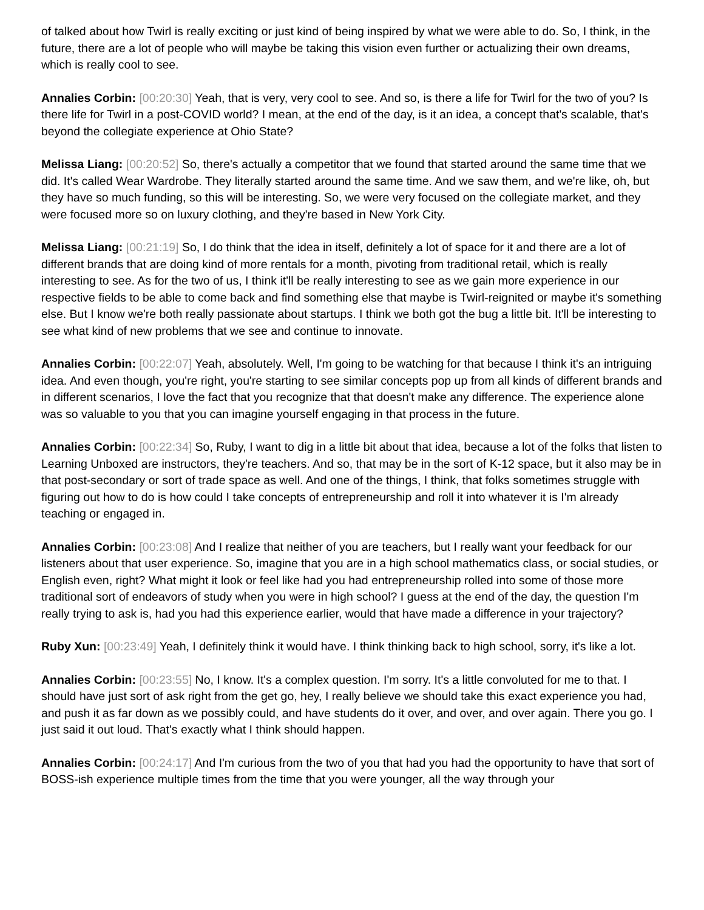of talked about how Twirl is really exciting or just kind of being inspired by what we were able to do. So, I think, in the future, there are a lot of people who will maybe be taking this vision even further or actualizing their own dreams, which is really cool to see.
Annalies Corbin: [00:20:30] Yeah, that is very, very cool to see. And so, is there a life for Twirl for the two of you? Is there life for Twirl in a post-COVID world? I mean, at the end of the day, is it an idea, a concept that's scalable, that's beyond the collegiate experience at Ohio State?
Melissa Liang: [00:20:52] So, there's actually a competitor that we found that started around the same time that we did. It's called Wear Wardrobe. They literally started around the same time. And we saw them, and we're like, oh, but they have so much funding, so this will be interesting. So, we were very focused on the collegiate market, and they were focused more so on luxury clothing, and they're based in New York City.
Melissa Liang: [00:21:19] So, I do think that the idea in itself, definitely a lot of space for it and there are a lot of different brands that are doing kind of more rentals for a month, pivoting from traditional retail, which is really interesting to see. As for the two of us, I think it'll be really interesting to see as we gain more experience in our respective fields to be able to come back and find something else that maybe is Twirl-reignited or maybe it's something else. But I know we're both really passionate about startups. I think we both got the bug a little bit. It'll be interesting to see what kind of new problems that we see and continue to innovate.
Annalies Corbin: [00:22:07] Yeah, absolutely. Well, I'm going to be watching for that because I think it's an intriguing idea. And even though, you're right, you're starting to see similar concepts pop up from all kinds of different brands and in different scenarios, I love the fact that you recognize that that doesn't make any difference. The experience alone was so valuable to you that you can imagine yourself engaging in that process in the future.
Annalies Corbin: [00:22:34] So, Ruby, I want to dig in a little bit about that idea, because a lot of the folks that listen to Learning Unboxed are instructors, they're teachers. And so, that may be in the sort of K-12 space, but it also may be in that post-secondary or sort of trade space as well. And one of the things, I think, that folks sometimes struggle with figuring out how to do is how could I take concepts of entrepreneurship and roll it into whatever it is I'm already teaching or engaged in.
Annalies Corbin: [00:23:08] And I realize that neither of you are teachers, but I really want your feedback for our listeners about that user experience. So, imagine that you are in a high school mathematics class, or social studies, or English even, right? What might it look or feel like had you had entrepreneurship rolled into some of those more traditional sort of endeavors of study when you were in high school? I guess at the end of the day, the question I'm really trying to ask is, had you had this experience earlier, would that have made a difference in your trajectory?
Ruby Xun: [00:23:49] Yeah, I definitely think it would have. I think thinking back to high school, sorry, it's like a lot.
Annalies Corbin: [00:23:55] No, I know. It's a complex question. I'm sorry. It's a little convoluted for me to that. I should have just sort of ask right from the get go, hey, I really believe we should take this exact experience you had, and push it as far down as we possibly could, and have students do it over, and over, and over again. There you go. I just said it out loud. That's exactly what I think should happen.
Annalies Corbin: [00:24:17] And I'm curious from the two of you that had you had the opportunity to have that sort of BOSS-ish experience multiple times from the time that you were younger, all the way through your